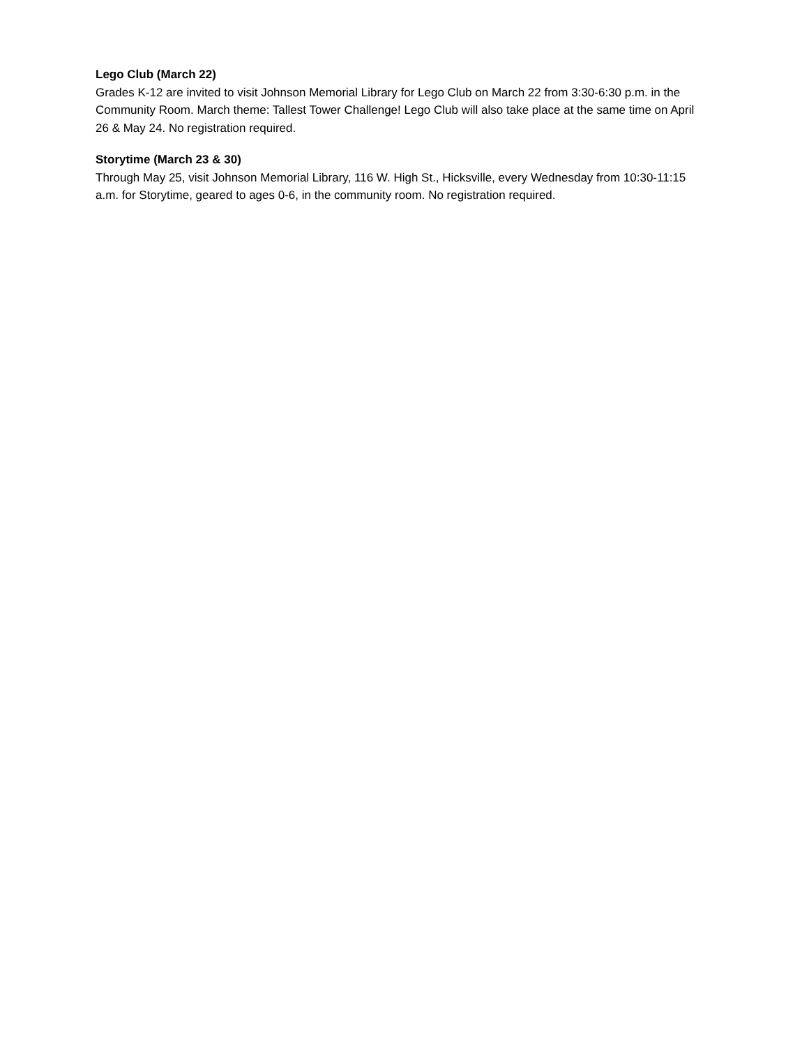Lego Club (March 22)
Grades K-12 are invited to visit Johnson Memorial Library for Lego Club on March 22 from 3:30-6:30 p.m. in the Community Room. March theme: Tallest Tower Challenge! Lego Club will also take place at the same time on April 26 & May 24. No registration required.
Storytime (March 23 & 30)
Through May 25, visit Johnson Memorial Library, 116 W. High St., Hicksville, every Wednesday from 10:30-11:15 a.m. for Storytime, geared to ages 0-6, in the community room. No registration required.